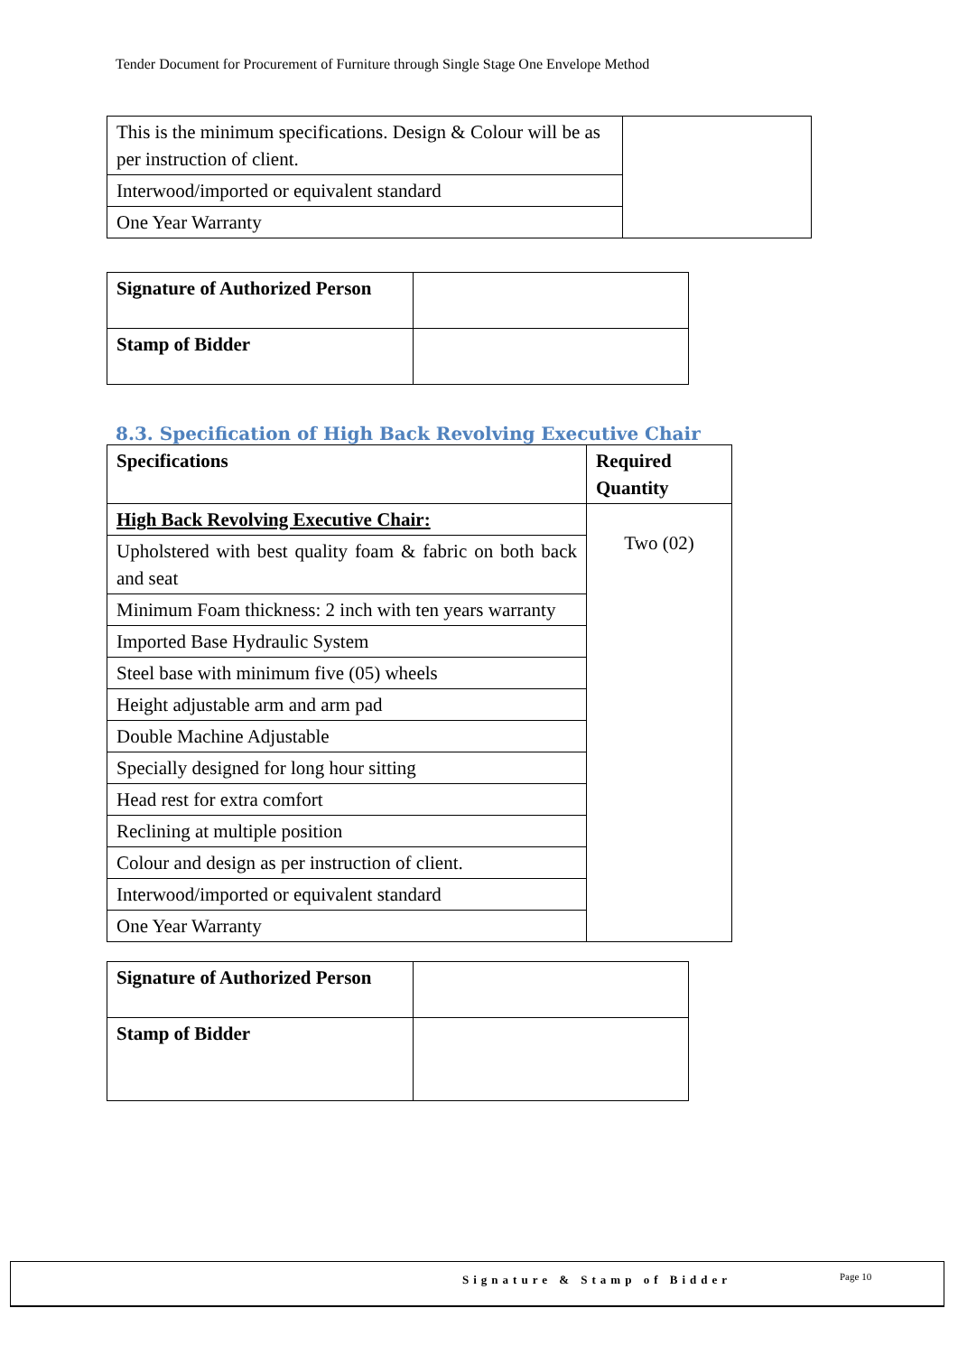Tender Document for Procurement of Furniture through Single Stage One Envelope Method
| This is the minimum specifications. Design & Colour will be as per instruction of client. | |
| Interwood/imported or equivalent standard | |
| One Year Warranty | |
| Signature of Authorized Person | |
| Stamp of Bidder | |
8.3. Specification of High Back Revolving Executive Chair
| Specifications | Required Quantity |
| High Back Revolving Executive Chair: | Two (02) |
| Upholstered with best quality foam & fabric on both back and seat | |
| Minimum Foam thickness: 2 inch with ten years warranty | |
| Imported Base Hydraulic System | |
| Steel base with minimum five (05) wheels | |
| Height adjustable arm and arm pad | |
| Double Machine Adjustable | |
| Specially designed for long hour sitting | |
| Head rest for extra comfort | |
| Reclining at multiple position | |
| Colour and design as per instruction of client. | |
| Interwood/imported or equivalent standard | |
| One Year Warranty | |
| Signature of Authorized Person | |
| Stamp of Bidder | |
Signature & Stamp of Bidder Page 10